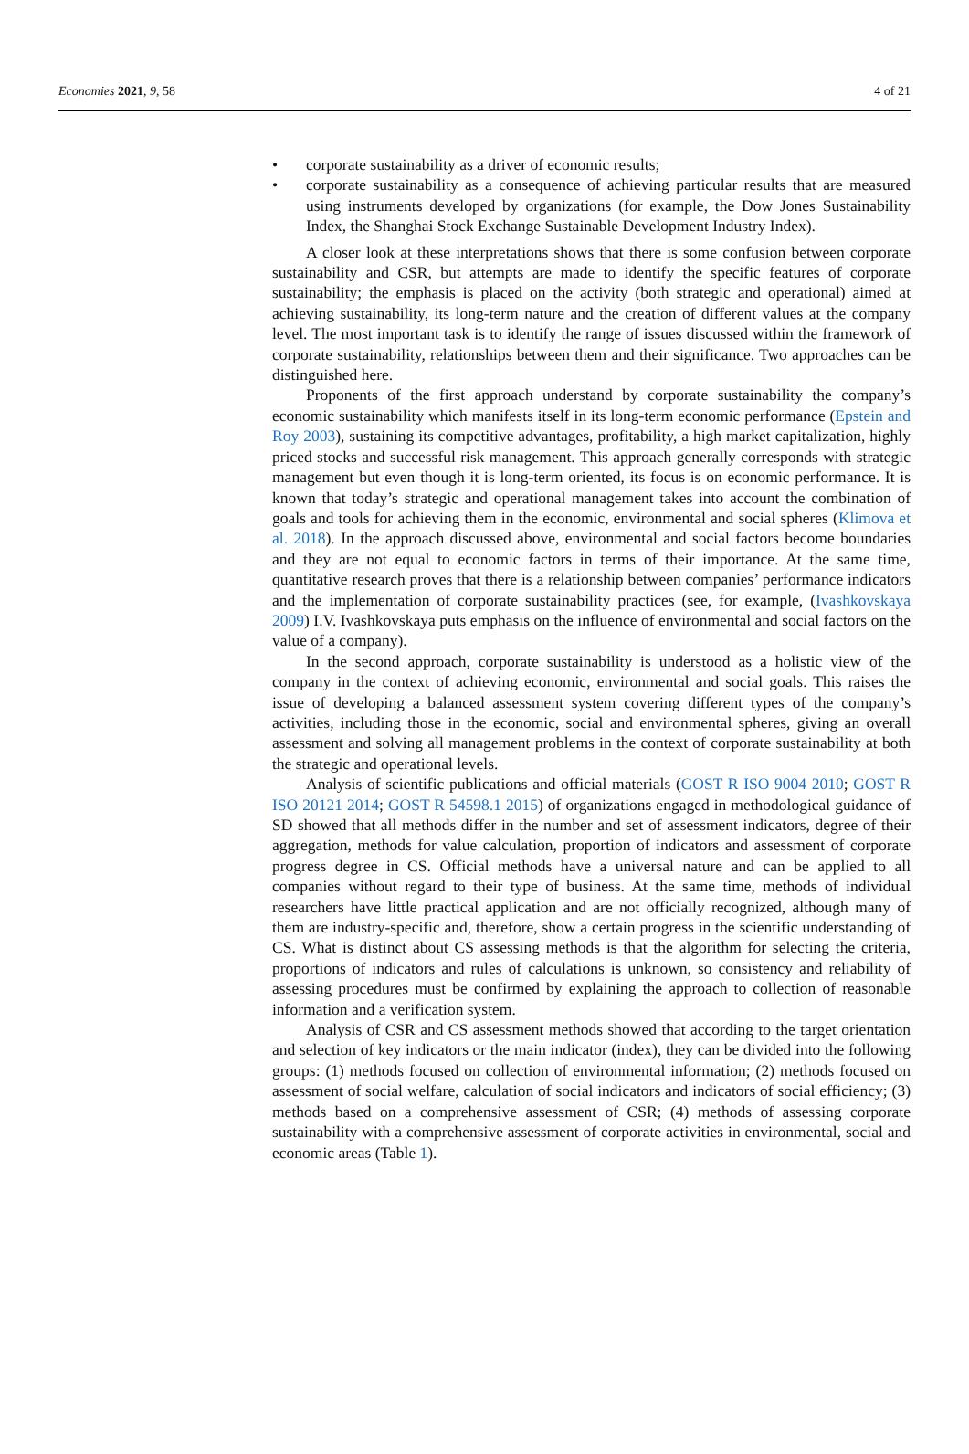Economies 2021, 9, 58 4 of 21
• corporate sustainability as a driver of economic results;
• corporate sustainability as a consequence of achieving particular results that are measured using instruments developed by organizations (for example, the Dow Jones Sustainability Index, the Shanghai Stock Exchange Sustainable Development Industry Index).
A closer look at these interpretations shows that there is some confusion between corporate sustainability and CSR, but attempts are made to identify the specific features of corporate sustainability; the emphasis is placed on the activity (both strategic and operational) aimed at achieving sustainability, its long-term nature and the creation of different values at the company level. The most important task is to identify the range of issues discussed within the framework of corporate sustainability, relationships between them and their significance. Two approaches can be distinguished here.
Proponents of the first approach understand by corporate sustainability the company’s economic sustainability which manifests itself in its long-term economic performance (Epstein and Roy 2003), sustaining its competitive advantages, profitability, a high market capitalization, highly priced stocks and successful risk management. This approach generally corresponds with strategic management but even though it is long-term oriented, its focus is on economic performance. It is known that today’s strategic and operational management takes into account the combination of goals and tools for achieving them in the economic, environmental and social spheres (Klimova et al. 2018). In the approach discussed above, environmental and social factors become boundaries and they are not equal to economic factors in terms of their importance. At the same time, quantitative research proves that there is a relationship between companies’ performance indicators and the implementation of corporate sustainability practices (see, for example, (Ivashkovskaya 2009) I.V. Ivashkovskaya puts emphasis on the influence of environmental and social factors on the value of a company).
In the second approach, corporate sustainability is understood as a holistic view of the company in the context of achieving economic, environmental and social goals. This raises the issue of developing a balanced assessment system covering different types of the company’s activities, including those in the economic, social and environmental spheres, giving an overall assessment and solving all management problems in the context of corporate sustainability at both the strategic and operational levels.
Analysis of scientific publications and official materials (GOST R ISO 9004 2010; GOST R ISO 20121 2014; GOST R 54598.1 2015) of organizations engaged in methodological guidance of SD showed that all methods differ in the number and set of assessment indicators, degree of their aggregation, methods for value calculation, proportion of indicators and assessment of corporate progress degree in CS. Official methods have a universal nature and can be applied to all companies without regard to their type of business. At the same time, methods of individual researchers have little practical application and are not officially recognized, although many of them are industry-specific and, therefore, show a certain progress in the scientific understanding of CS. What is distinct about CS assessing methods is that the algorithm for selecting the criteria, proportions of indicators and rules of calculations is unknown, so consistency and reliability of assessing procedures must be confirmed by explaining the approach to collection of reasonable information and a verification system.
Analysis of CSR and CS assessment methods showed that according to the target orientation and selection of key indicators or the main indicator (index), they can be divided into the following groups: (1) methods focused on collection of environmental information; (2) methods focused on assessment of social welfare, calculation of social indicators and indicators of social efficiency; (3) methods based on a comprehensive assessment of CSR; (4) methods of assessing corporate sustainability with a comprehensive assessment of corporate activities in environmental, social and economic areas (Table 1).